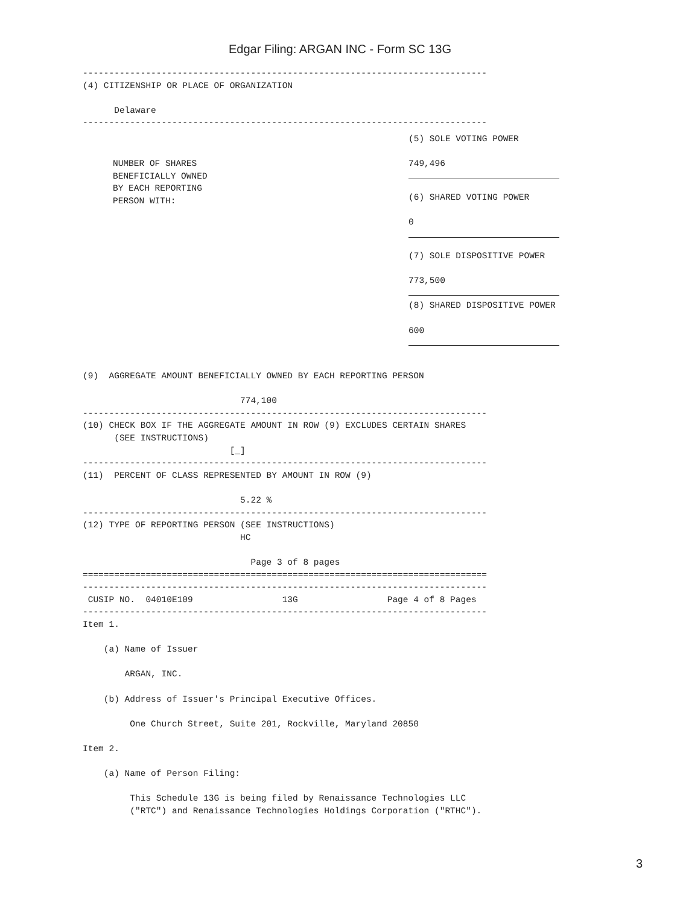Edgar Filing: ARGAN INC - Form SC 13G
-----------------------------------------------------------------------------
(4) CITIZENSHIP OR PLACE OF ORGANIZATION

      Delaware
-----------------------------------------------------------------------------
| NUMBER OF SHARES BENEFICIALLY OWNED BY EACH REPORTING PERSON WITH: | (5) SOLE VOTING POWER 749,496 |
| | (6) SHARED VOTING POWER 0 |
| | (7) SOLE DISPOSITIVE POWER 773,500 |
| | (8) SHARED DISPOSITIVE POWER 600 |
(9)  AGGREGATE AMOUNT BENEFICIALLY OWNED BY EACH REPORTING PERSON

                              774,100
-----------------------------------------------------------------------------
(10) CHECK BOX IF THE AGGREGATE AMOUNT IN ROW (9) EXCLUDES CERTAIN SHARES
      (SEE INSTRUCTIONS)
                            [_]
-----------------------------------------------------------------------------
(11)  PERCENT OF CLASS REPRESENTED BY AMOUNT IN ROW (9)

                              5.22 %
-----------------------------------------------------------------------------
(12) TYPE OF REPORTING PERSON (SEE INSTRUCTIONS)
                              HC

                                Page 3 of 8 pages
=============================================================================
-----------------------------------------------------------------------------
 CUSIP NO.  04010E109                 13G                 Page 4 of 8 Pages
-----------------------------------------------------------------------------
Item 1.

    (a) Name of Issuer

        ARGAN, INC.

    (b) Address of Issuer's Principal Executive Offices.

         One Church Street, Suite 201, Rockville, Maryland 20850

Item 2.

    (a) Name of Person Filing:

         This Schedule 13G is being filed by Renaissance Technologies LLC
         ("RTC") and Renaissance Technologies Holdings Corporation ("RTHC").
3